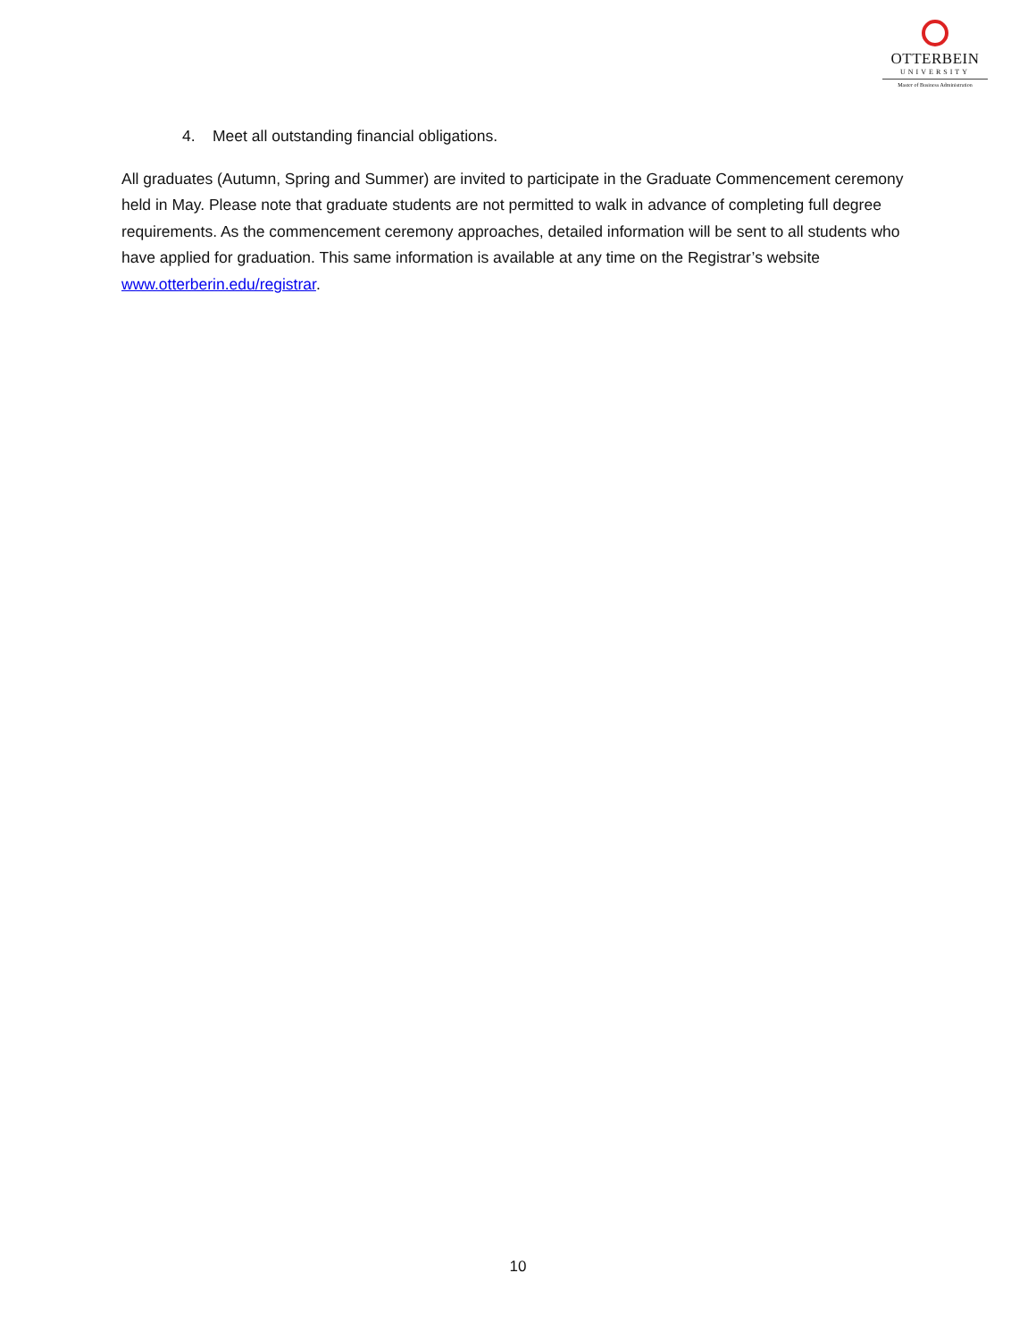OTTERBEIN
UNIVERSITY
Master of Business Administration
4. Meet all outstanding financial obligations.
All graduates (Autumn, Spring and Summer) are invited to participate in the Graduate Commencement ceremony held in May. Please note that graduate students are not permitted to walk in advance of completing full degree requirements. As the commencement ceremony approaches, detailed information will be sent to all students who have applied for graduation. This same information is available at any time on the Registrar’s website www.otterberin.edu/registrar.
10